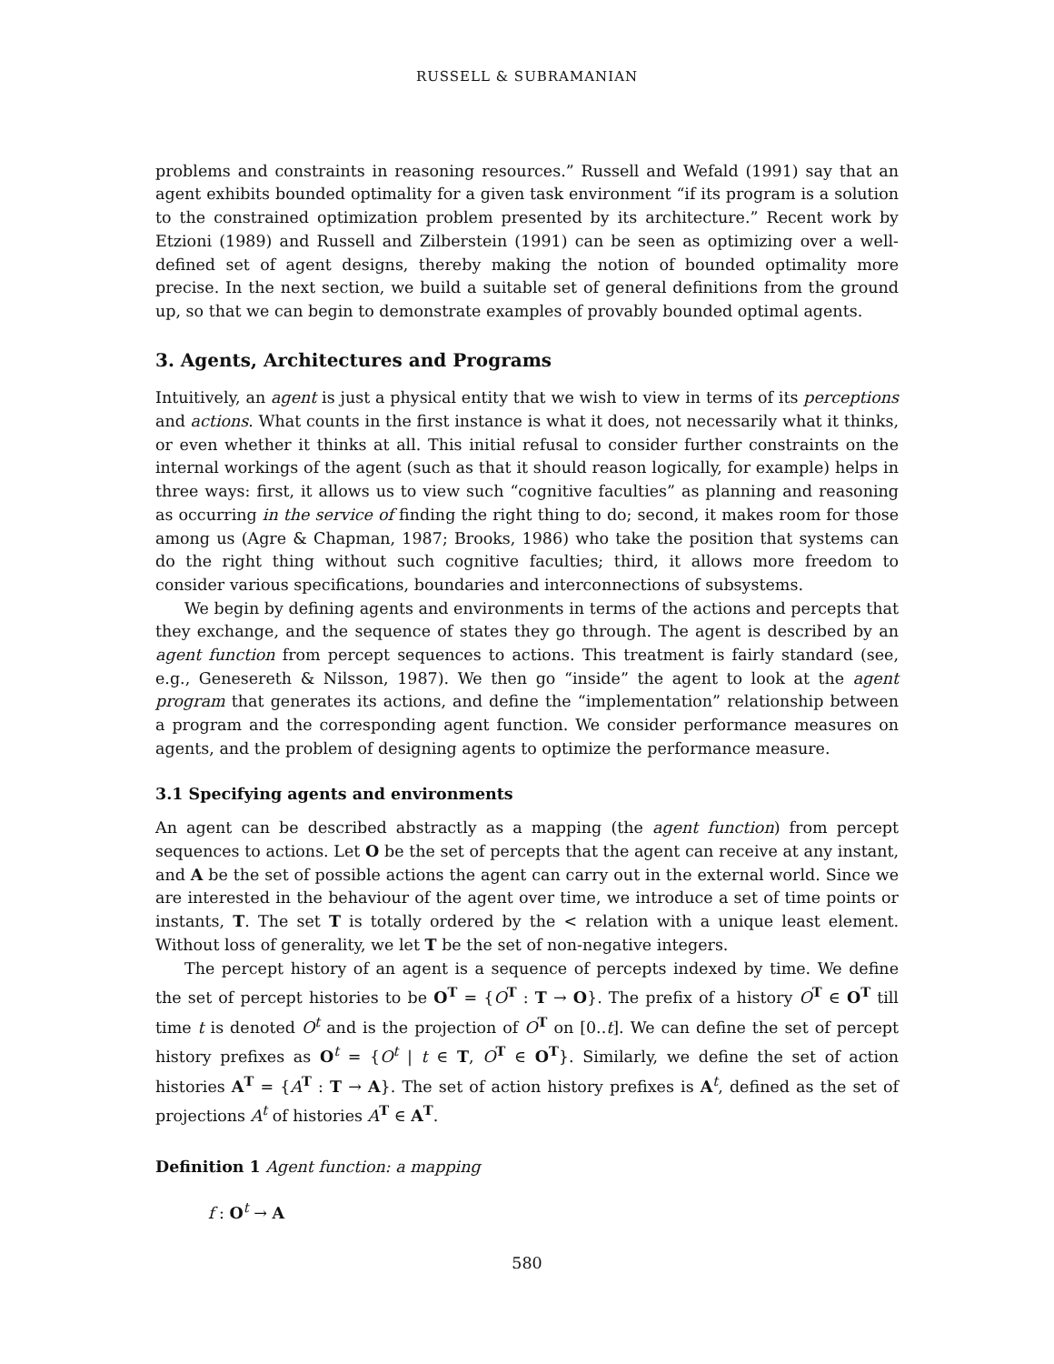RUSSELL & SUBRAMANIAN
problems and constraints in reasoning resources.” Russell and Wefald (1991) say that an agent exhibits bounded optimality for a given task environment “if its program is a solution to the constrained optimization problem presented by its architecture.” Recent work by Etzioni (1989) and Russell and Zilberstein (1991) can be seen as optimizing over a well-defined set of agent designs, thereby making the notion of bounded optimality more precise. In the next section, we build a suitable set of general definitions from the ground up, so that we can begin to demonstrate examples of provably bounded optimal agents.
3. Agents, Architectures and Programs
Intuitively, an agent is just a physical entity that we wish to view in terms of its perceptions and actions. What counts in the first instance is what it does, not necessarily what it thinks, or even whether it thinks at all. This initial refusal to consider further constraints on the internal workings of the agent (such as that it should reason logically, for example) helps in three ways: first, it allows us to view such “cognitive faculties” as planning and reasoning as occurring in the service of finding the right thing to do; second, it makes room for those among us (Agre & Chapman, 1987; Brooks, 1986) who take the position that systems can do the right thing without such cognitive faculties; third, it allows more freedom to consider various specifications, boundaries and interconnections of subsystems.
We begin by defining agents and environments in terms of the actions and percepts that they exchange, and the sequence of states they go through. The agent is described by an agent function from percept sequences to actions. This treatment is fairly standard (see, e.g., Genesereth & Nilsson, 1987). We then go “inside” the agent to look at the agent program that generates its actions, and define the “implementation” relationship between a program and the corresponding agent function. We consider performance measures on agents, and the problem of designing agents to optimize the performance measure.
3.1 Specifying agents and environments
An agent can be described abstractly as a mapping (the agent function) from percept sequences to actions. Let O be the set of percepts that the agent can receive at any instant, and A be the set of possible actions the agent can carry out in the external world. Since we are interested in the behaviour of the agent over time, we introduce a set of time points or instants, T. The set T is totally ordered by the < relation with a unique least element. Without loss of generality, we let T be the set of non-negative integers.
The percept history of an agent is a sequence of percepts indexed by time. We define the set of percept histories to be O<sup>T</sup> = {O<sup>T</sup> : T → O}. The prefix of a history O<sup>T</sup> ∈ O<sup>T</sup> till time t is denoted O<sup>t</sup> and is the projection of O<sup>T</sup> on [0..t]. We can define the set of percept history prefixes as O<sup>t</sup> = {O<sup>t</sup> | t ∈ T, O<sup>T</sup> ∈ O<sup>T</sup>}. Similarly, we define the set of action histories A<sup>T</sup> = {A<sup>T</sup> : T → A}. The set of action history prefixes is A<sup>t</sup>, defined as the set of projections A<sup>t</sup> of histories A<sup>T</sup> ∈ A<sup>T</sup>.
Definition 1 Agent function: a mapping
f : O<sup>t</sup> → A
580